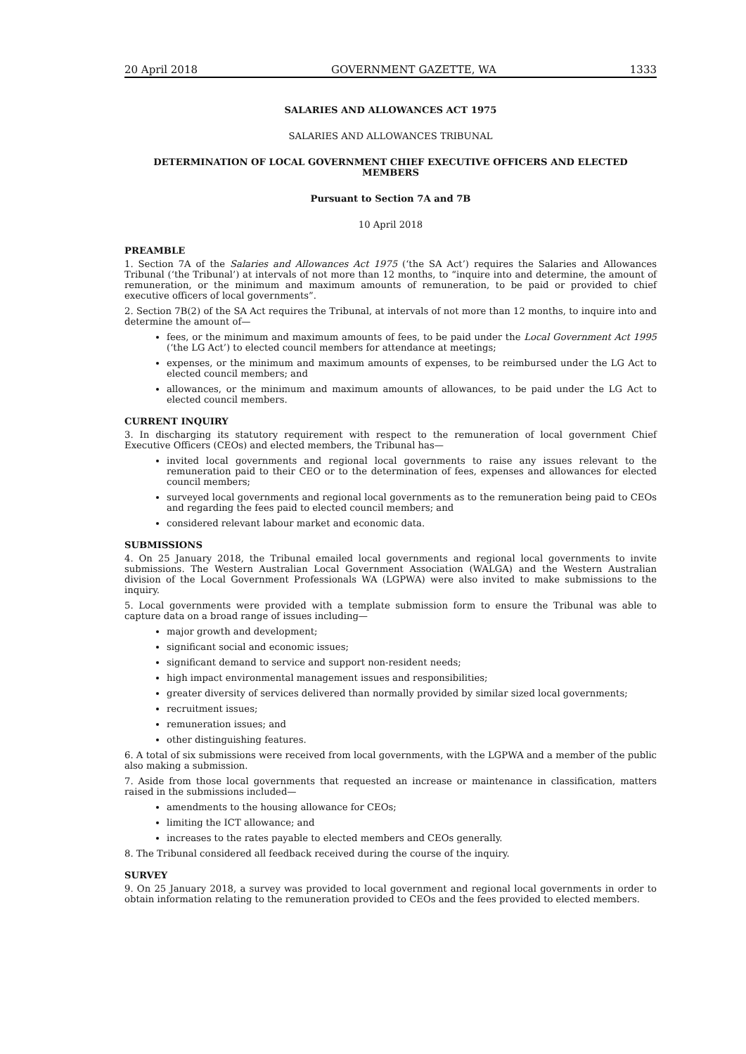20 April 2018 GOVERNMENT GAZETTE, WA 1333
SALARIES AND ALLOWANCES ACT 1975
SALARIES AND ALLOWANCES TRIBUNAL
DETERMINATION OF LOCAL GOVERNMENT CHIEF EXECUTIVE OFFICERS AND ELECTED MEMBERS
Pursuant to Section 7A and 7B
10 April 2018
PREAMBLE
1. Section 7A of the Salaries and Allowances Act 1975 (‘the SA Act’) requires the Salaries and Allowances Tribunal (‘the Tribunal’) at intervals of not more than 12 months, to “inquire into and determine, the amount of remuneration, or the minimum and maximum amounts of remuneration, to be paid or provided to chief executive officers of local governments”.
2. Section 7B(2) of the SA Act requires the Tribunal, at intervals of not more than 12 months, to inquire into and determine the amount of—
fees, or the minimum and maximum amounts of fees, to be paid under the Local Government Act 1995 (‘the LG Act’) to elected council members for attendance at meetings;
expenses, or the minimum and maximum amounts of expenses, to be reimbursed under the LG Act to elected council members; and
allowances, or the minimum and maximum amounts of allowances, to be paid under the LG Act to elected council members.
CURRENT INQUIRY
3. In discharging its statutory requirement with respect to the remuneration of local government Chief Executive Officers (CEOs) and elected members, the Tribunal has—
invited local governments and regional local governments to raise any issues relevant to the remuneration paid to their CEO or to the determination of fees, expenses and allowances for elected council members;
surveyed local governments and regional local governments as to the remuneration being paid to CEOs and regarding the fees paid to elected council members; and
considered relevant labour market and economic data.
SUBMISSIONS
4. On 25 January 2018, the Tribunal emailed local governments and regional local governments to invite submissions. The Western Australian Local Government Association (WALGA) and the Western Australian division of the Local Government Professionals WA (LGPWA) were also invited to make submissions to the inquiry.
5. Local governments were provided with a template submission form to ensure the Tribunal was able to capture data on a broad range of issues including—
major growth and development;
significant social and economic issues;
significant demand to service and support non-resident needs;
high impact environmental management issues and responsibilities;
greater diversity of services delivered than normally provided by similar sized local governments;
recruitment issues;
remuneration issues; and
other distinguishing features.
6. A total of six submissions were received from local governments, with the LGPWA and a member of the public also making a submission.
7. Aside from those local governments that requested an increase or maintenance in classification, matters raised in the submissions included—
amendments to the housing allowance for CEOs;
limiting the ICT allowance; and
increases to the rates payable to elected members and CEOs generally.
8. The Tribunal considered all feedback received during the course of the inquiry.
SURVEY
9. On 25 January 2018, a survey was provided to local government and regional local governments in order to obtain information relating to the remuneration provided to CEOs and the fees provided to elected members.